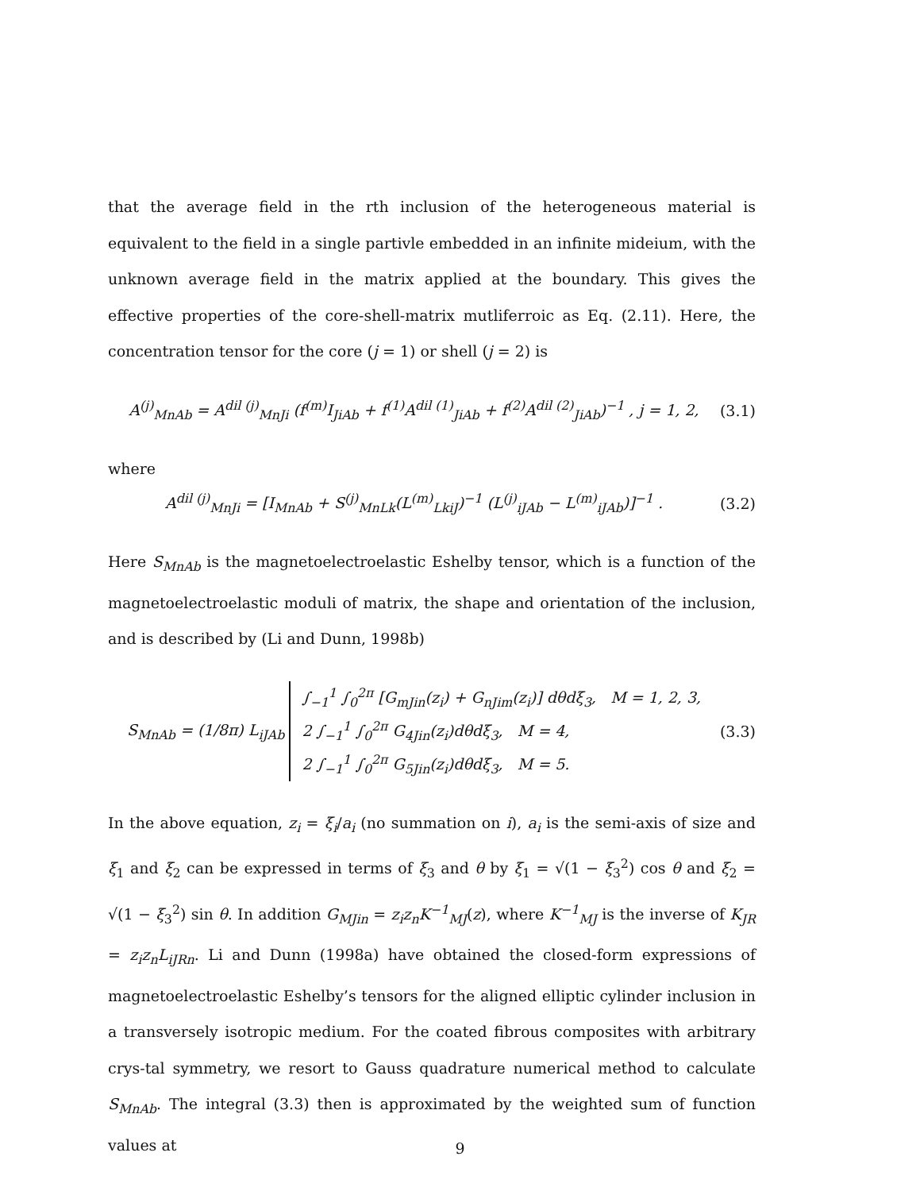that the average field in the rth inclusion of the heterogeneous material is equivalent to the field in a single partivle embedded in an infinite mideium, with the unknown average field in the matrix applied at the boundary. This gives the effective properties of the core-shell-matrix mutliferroic as Eq. (2.11). Here, the concentration tensor for the core (j = 1) or shell (j = 2) is
A<sup>(j)</sup><sub>MnAb</sub> = A<sup>dil (j)</sup><sub>MnJi</sub> (f<sup>(m)</sup>I<sub>JiAb</sub> + f<sup>(1)</sup>A<sup>dil (1)</sup><sub>JiAb</sub> + f<sup>(2)</sup>A<sup>dil (2)</sup><sub>JiAb</sub>)<sup>−1</sup> , j = 1, 2, (3.1)
where
A<sup>dil (j)</sup><sub>MnJi</sub> = [I<sub>MnAb</sub> + S<sup>(j)</sup><sub>MnLk</sub>(L<sup>(m)</sup><sub>LkiJ</sub>)<sup>−1</sup> (L<sup>(j)</sup><sub>iJAb</sub> − L<sup>(m)</sup><sub>iJAb</sub>)]<sup>−1</sup> . (3.2)
Here S<sub>MnAb</sub> is the magnetoelectroelastic Eshelby tensor, which is a function of the magnetoelectroelastic moduli of matrix, the shape and orientation of the inclusion, and is described by (Li and Dunn, 1998b)
S<sub>MnAb</sub> = (1/8π) L<sub>iJAb</sub> ∫<sub>−1</sub><sup>1</sup> ∫<sub>0</sub><sup>2π</sup> [G<sub>mJin</sub>(z<sub>i</sub>) + G<sub>nJim</sub>(z<sub>i</sub>)] dθdξ<sub>3</sub>, M = 1, 2, 3,
2 ∫<sub>−1</sub><sup>1</sup> ∫<sub>0</sub><sup>2π</sup> G<sub>4Jin</sub>(z<sub>i</sub>)dθdξ<sub>3</sub>, M = 4,
2 ∫<sub>−1</sub><sup>1</sup> ∫<sub>0</sub><sup>2π</sup> G<sub>5Jin</sub>(z<sub>i</sub>)dθdξ<sub>3</sub>, M = 5. (3.3)
In the above equation, z<sub>i</sub> = ξ<sub>i</sub>/a<sub>i</sub> (no summation on i), a<sub>i</sub> is the semi-axis of size and ξ<sub>1</sub> and ξ<sub>2</sub> can be expressed in terms of ξ<sub>3</sub> and θ by ξ<sub>1</sub> = √(1 − ξ<sub>3</sub><sup>2</sup>) cos θ and ξ<sub>2</sub> = √(1 − ξ<sub>3</sub><sup>2</sup>) sin θ. In addition G<sub>MJin</sub> = z<sub>i</sub>z<sub>n</sub>K<sup>−1</sup><sub>MJ</sub>(z), where K<sup>−1</sup><sub>MJ</sub> is the inverse of K<sub>JR</sub> = z<sub>i</sub>z<sub>n</sub>L<sub>iJRn</sub>. Li and Dunn (1998a) have obtained the closed-form expressions of magnetoelectroelastic Eshelby’s tensors for the aligned elliptic cylinder inclusion in a transversely isotropic medium. For the coated fibrous composites with arbitrary crys-tal symmetry, we resort to Gauss quadrature numerical method to calculate S<sub>MnAb</sub>. The integral (3.3) then is approximated by the weighted sum of function values at
9